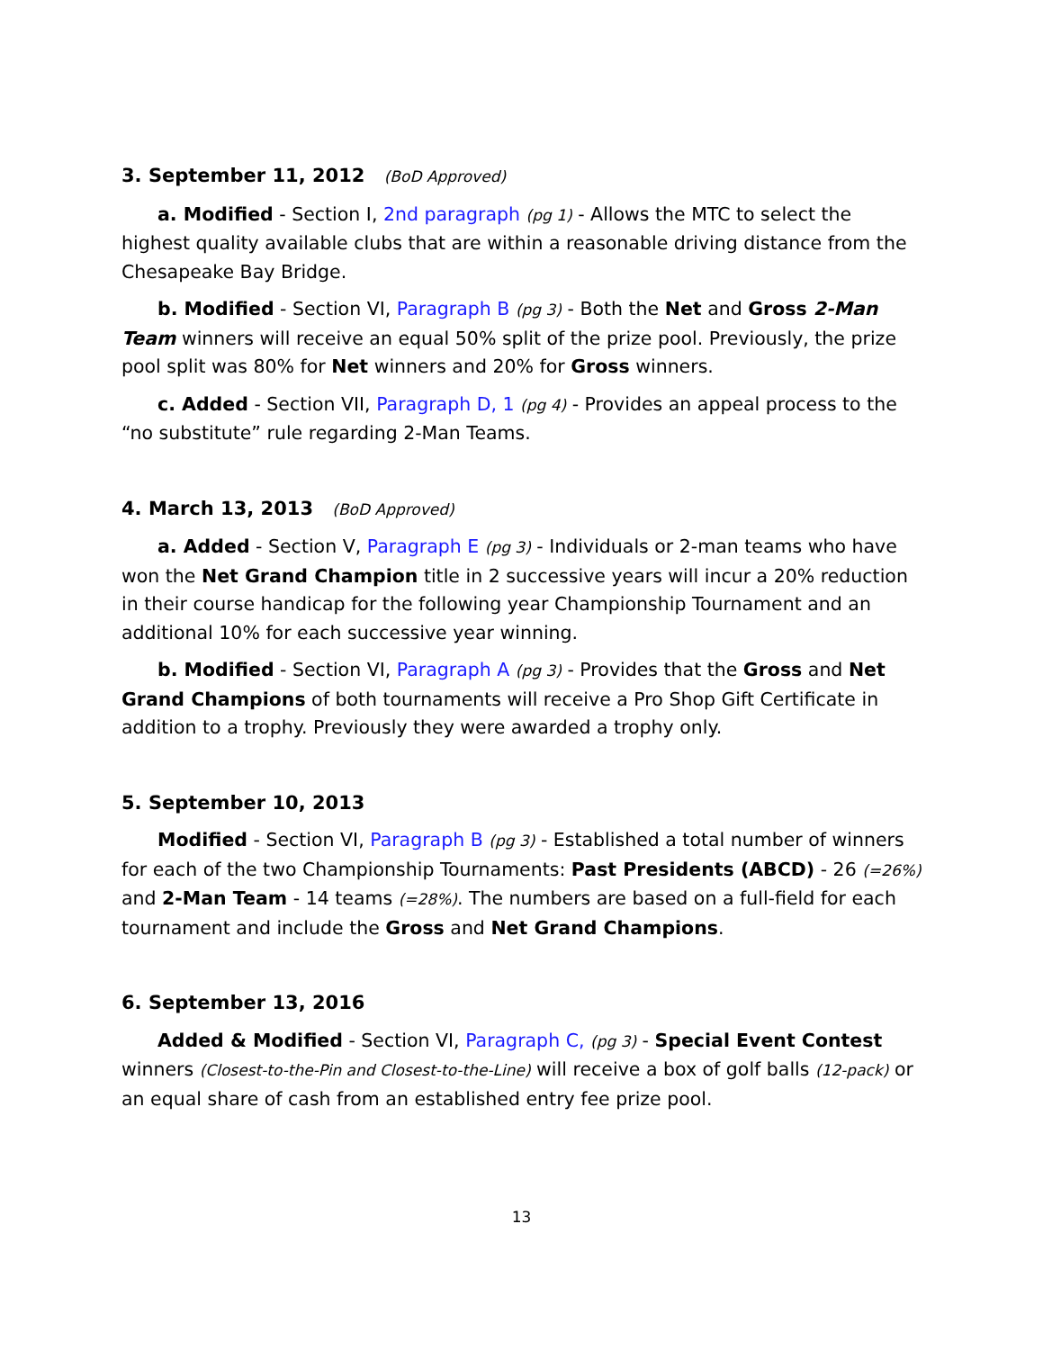3. September 11, 2012 (BoD Approved)
a. Modified - Section I, 2nd paragraph (pg 1) - Allows the MTC to select the highest quality available clubs that are within a reasonable driving distance from the Chesapeake Bay Bridge.
b. Modified - Section VI, Paragraph B (pg 3) - Both the Net and Gross 2-Man Team winners will receive an equal 50% split of the prize pool. Previously, the prize pool split was 80% for Net winners and 20% for Gross winners.
c. Added - Section VII, Paragraph D, 1 (pg 4) - Provides an appeal process to the “no substitute” rule regarding 2-Man Teams.
4. March 13, 2013 (BoD Approved)
a. Added - Section V, Paragraph E (pg 3) - Individuals or 2-man teams who have won the Net Grand Champion title in 2 successive years will incur a 20% reduction in their course handicap for the following year Championship Tournament and an additional 10% for each successive year winning.
b. Modified - Section VI, Paragraph A (pg 3) - Provides that the Gross and Net Grand Champions of both tournaments will receive a Pro Shop Gift Certificate in addition to a trophy. Previously they were awarded a trophy only.
5. September 10, 2013
Modified - Section VI, Paragraph B (pg 3) - Established a total number of winners for each of the two Championship Tournaments: Past Presidents (ABCD) - 26 (=26%) and 2-Man Team - 14 teams (=28%). The numbers are based on a full-field for each tournament and include the Gross and Net Grand Champions.
6. September 13, 2016
Added & Modified - Section VI, Paragraph C, (pg 3) - Special Event Contest winners (Closest-to-the-Pin and Closest-to-the-Line) will receive a box of golf balls (12-pack) or an equal share of cash from an established entry fee prize pool.
13